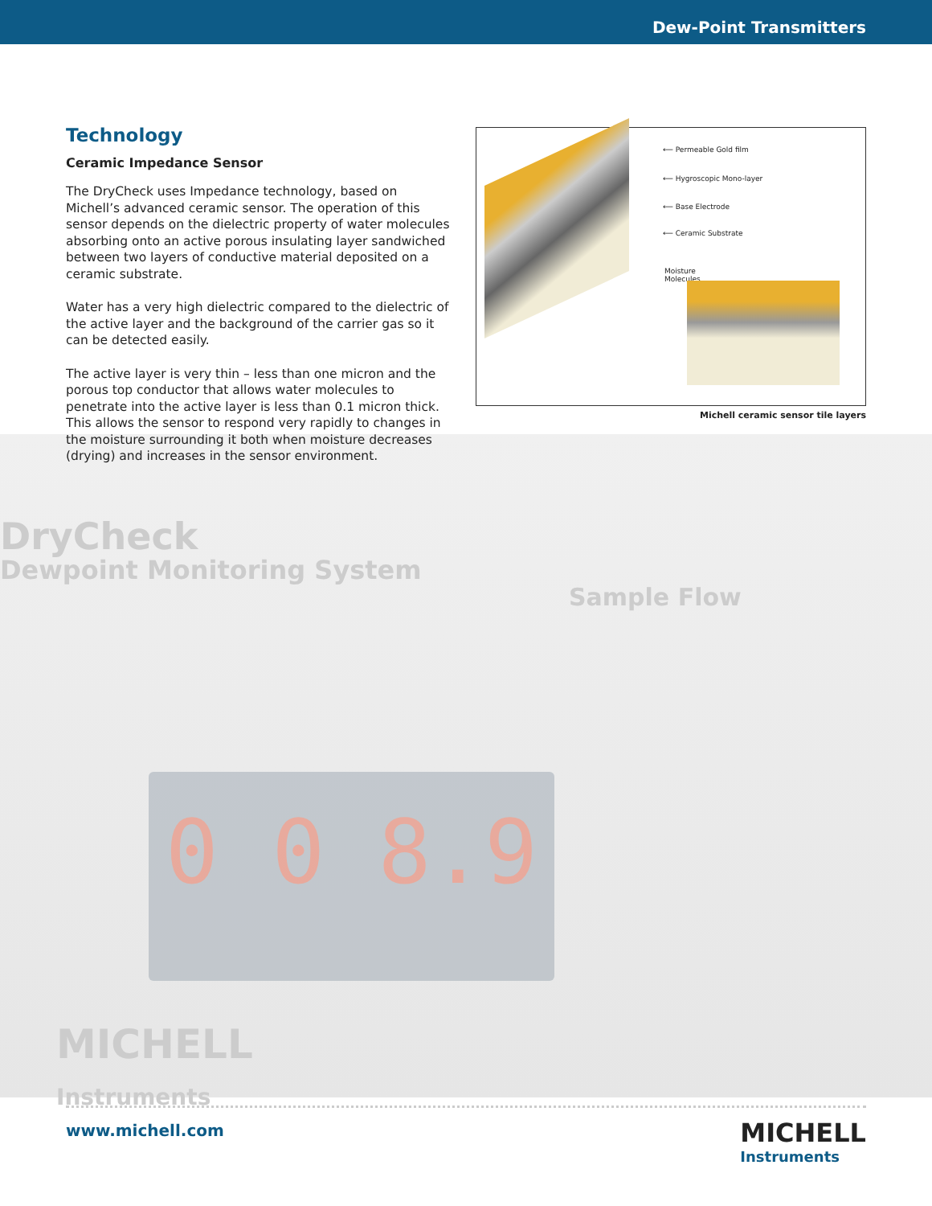Dew-Point Transmitters
Technology
Ceramic Impedance Sensor
The DryCheck uses Impedance technology, based on Michell’s advanced ceramic sensor. The operation of this sensor depends on the dielectric property of water molecules absorbing onto an active porous insulating layer sandwiched between two layers of conductive material deposited on a ceramic substrate.
Water has a very high dielectric compared to the dielectric of the active layer and the background of the carrier gas so it can be detected easily.
The active layer is very thin – less than one micron and the porous top conductor that allows water molecules to penetrate into the active layer is less than 0.1 micron thick. This allows the sensor to respond very rapidly to changes in the moisture surrounding it both when moisture decreases (drying) and increases in the sensor environment.
⟵ Permeable Gold film
⟵ Hygroscopic Mono-layer
⟵ Base Electrode
⟵ Ceramic Substrate
Moisture
Molecules
Michell ceramic sensor tile layers
DryCheck
Dewpoint Monitoring System
Sample Flow
0 0 8.9
MICHELL
Instruments
www.michell.com
MICHELL
Instruments